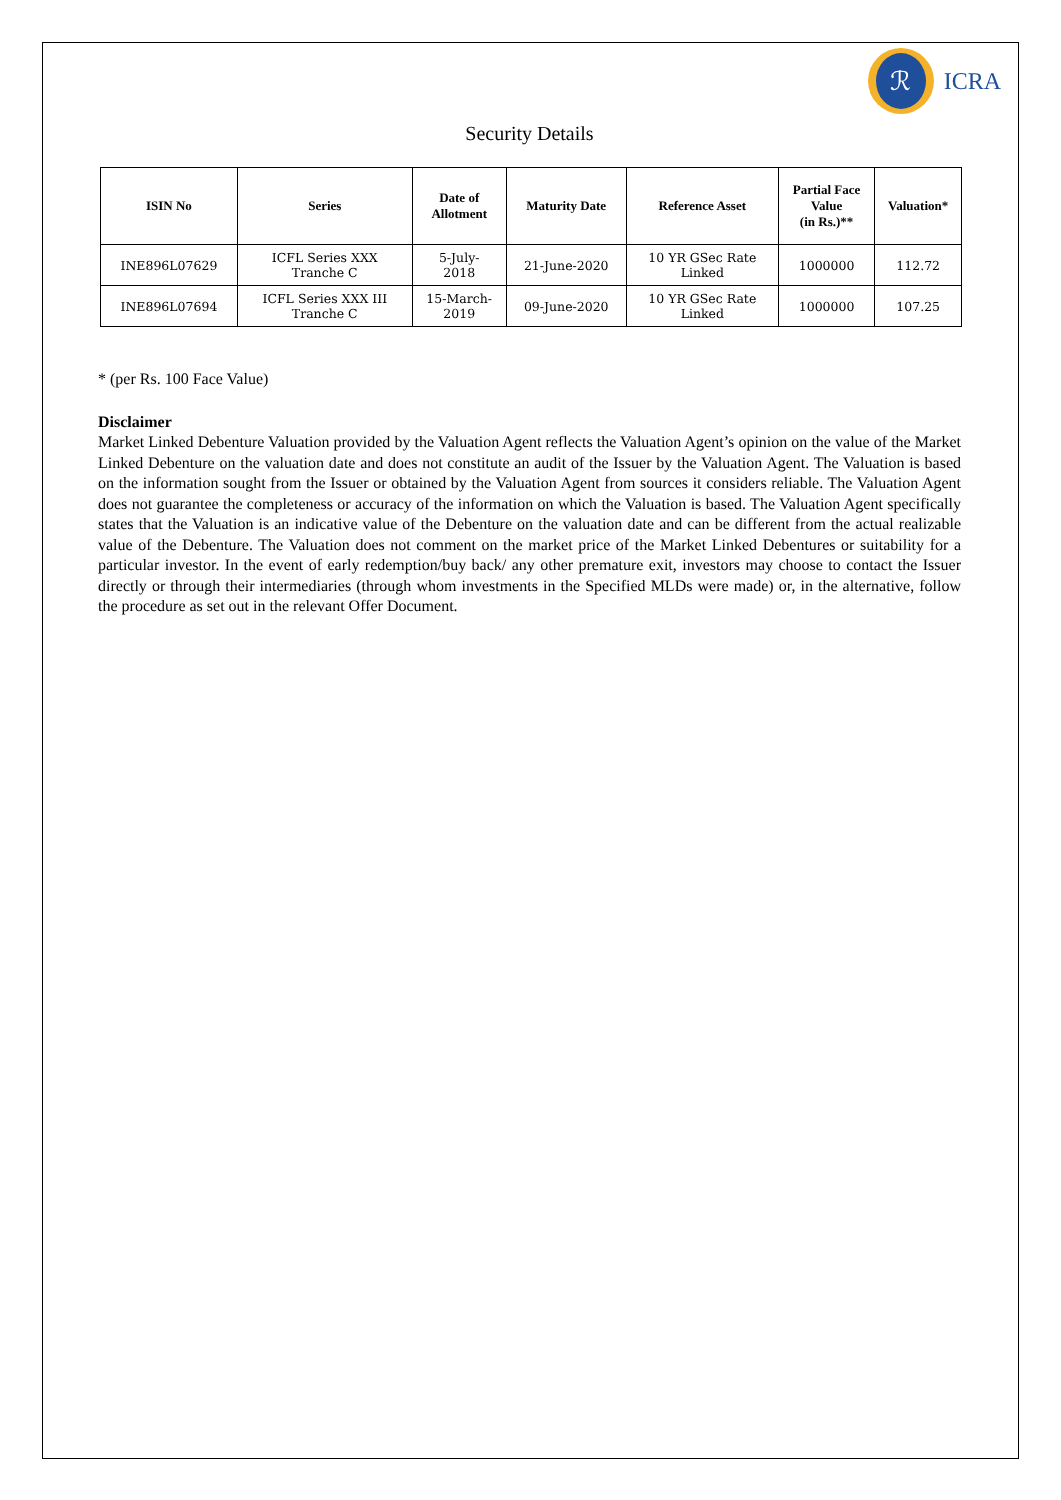ℛ
ICRA
Security Details
| ISIN No | Series | Date of Allotment | Maturity Date | Reference Asset | Partial Face Value (in Rs.)** | Valuation* |
| --- | --- | --- | --- | --- | --- | --- |
| INE896L07629 | ICFL Series XXX Tranche C | 5-July- 2018 | 21-June-2020 | 10 YR GSec Rate Linked | 1000000 | 112.72 |
| INE896L07694 | ICFL Series XXX III Tranche C | 15-March- 2019 | 09-June-2020 | 10 YR GSec Rate Linked | 1000000 | 107.25 |
* (per Rs. 100 Face Value)
Disclaimer
Market Linked Debenture Valuation provided by the Valuation Agent reflects the Valuation Agent’s opinion on the value of the Market Linked Debenture on the valuation date and does not constitute an audit of the Issuer by the Valuation Agent. The Valuation is based on the information sought from the Issuer or obtained by the Valuation Agent from sources it considers reliable. The Valuation Agent does not guarantee the completeness or accuracy of the information on which the Valuation is based. The Valuation Agent specifically states that the Valuation is an indicative value of the Debenture on the valuation date and can be different from the actual realizable value of the Debenture. The Valuation does not comment on the market price of the Market Linked Debentures or suitability for a particular investor. In the event of early redemption/buy back/ any other premature exit, investors may choose to contact the Issuer directly or through their intermediaries (through whom investments in the Specified MLDs were made) or, in the alternative, follow the procedure as set out in the relevant Offer Document.